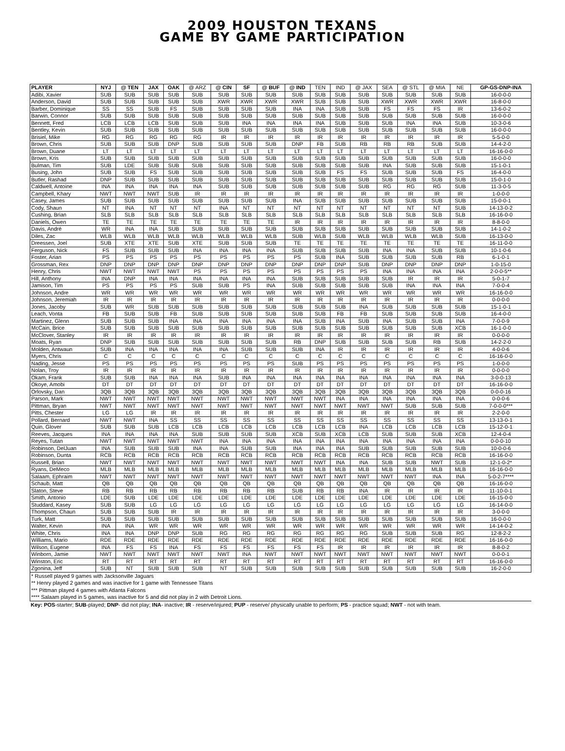2009 HOUSTON TEXANS
GAME BY GAME PARTICIPATION
| PLAYER | NYJ | @ TEN | JAX | OAK | @ ARZ | @ CIN | SF | @ BUF | @ IND | TEN | IND | @ JAX | SEA | @ STL | @ MIA | NE | GP-GS-DNP-INA |
| --- | --- | --- | --- | --- | --- | --- | --- | --- | --- | --- | --- | --- | --- | --- | --- | --- | --- |
| Adibi, Xavier | SUB | SUB | SUB | SUB | SUB | SUB | SUB | SUB | SUB | SUB | SUB | SUB | SUB | SUB | SUB | SUB | 16-0-0-0 |
| Anderson, David | SUB | SUB | SUB | SUB | SUB | XWR | XWR | XWR | XWR | SUB | SUB | SUB | XWR | XWR | XWR | XWR | 16-8-0-0 |
| Barber, Dominique | SS | SS | SUB | FS | SUB | SUB | SUB | SUB | INA | INA | SUB | SUB | FS | FS | FS | IR | 13-6-0-2 |
| Barwin, Connor | SUB | SUB | SUB | SUB | SUB | SUB | SUB | SUB | SUB | SUB | SUB | SUB | SUB | SUB | SUB | SUB | 16-0-0-0 |
| Bennett, Fred | LCB | LCB | LCB | SUB | SUB | SUB | INA | INA | INA | INA | SUB | SUB | SUB | INA | INA | SUB | 10-3-0-6 |
| Bentley, Kevin | SUB | SUB | SUB | SUB | SUB | SUB | SUB | SUB | SUB | SUB | SUB | SUB | SUB | SUB | SUB | SUB | 16-0-0-0 |
| Brisiel, Mike | RG | RG | RG | RG | RG | IR | IR | IR | IR | IR | IR | IR | IR | IR | IR | IR | 5-5-0-0 |
| Brown, Chris | SUB | SUB | SUB | DNP | SUB | SUB | SUB | SUB | DNP | FB | SUB | RB | RB | RB | SUB | SUB | 14-4-2-0 |
| Brown, Duane | LT | LT | LT | LT | LT | LT | LT | LT | LT | LT | LT | LT | LT | LT | LT | LT | 16-16-0-0 |
| Brown, Kris | SUB | SUB | SUB | SUB | SUB | SUB | SUB | SUB | SUB | SUB | SUB | SUB | SUB | SUB | SUB | SUB | 16-0-0-0 |
| Bulman, Tim | SUB | LDE | SUB | SUB | SUB | SUB | SUB | SUB | SUB | SUB | SUB | SUB | INA | SUB | SUB | SUB | 15-1-0-1 |
| Busing, John | SUB | SUB | FS | SUB | SUB | SUB | SUB | SUB | SUB | SUB | FS | FS | SUB | SUB | SUB | FS | 16-4-0-0 |
| Butler, Rashad | DNP | SUB | SUB | SUB | SUB | SUB | SUB | SUB | SUB | SUB | SUB | SUB | SUB | SUB | SUB | SUB | 15-0-1-0 |
| Caldwell, Antoine | INA | INA | INA | INA | INA | SUB | SUB | SUB | SUB | SUB | SUB | SUB | RG | RG | RG | SUB | 11-3-0-5 |
| Campbell, Khary | NWT | NWT | NWT | SUB | IR | IR | IR | IR | IR | IR | IR | IR | IR | IR | IR | IR | 1-0-0-0 |
| Casey, James | SUB | SUB | SUB | SUB | SUB | SUB | SUB | SUB | INA | SUB | SUB | SUB | SUB | SUB | SUB | SUB | 15-0-0-1 |
| Cody, Shaun | NT | INA | NT | NT | NT | INA | NT | NT | NT | NT | NT | NT | NT | NT | NT | SUB | 14-13-0-2 |
| Cushing, Brian | SLB | SLB | SLB | SLB | SLB | SLB | SLB | SLB | SLB | SLB | SLB | SLB | SLB | SLB | SLB | SLB | 16-16-0-0 |
| Daniels, Owen | TE | TE | TE | TE | TE | TE | TE | TE | IR | IR | IR | IR | IR | IR | IR | IR | 8-8-0-0 |
| Davis, André | WR | INA | INA | SUB | SUB | SUB | SUB | SUB | SUB | SUB | SUB | SUB | SUB | SUB | SUB | SUB | 14-1-0-2 |
| Diles, Zac | WLB | WLB | WLB | WLB | WLB | WLB | WLB | WLB | SUB | WLB | SUB | WLB | WLB | WLB | WLB | SUB | 16-13-0-0 |
| Dreessen, Joel | SUB | XTE | XTE | SUB | XTE | SUB | SUB | SUB | TE | TE | TE | TE | TE | TE | TE | TE | 16-11-0-0 |
| Ferguson, Nick | FS | SUB | SUB | SUB | INA | INA | INA | INA | SUB | SUB | SUB | SUB | INA | INA | SUB | SUB | 10-1-0-6 |
| Foster, Arian | PS | PS | PS | PS | PS | PS | PS | PS | PS | SUB | INA | SUB | SUB | SUB | SUB | RB | 6-1-0-1 |
| Grossman, Rex | DNP | DNP | DNP | DNP | DNP | DNP | DNP | DNP | DNP | DNP | DNP | SUB | DNP | DNP | DNP | DNP | 1-0-15-0 |
| Henry, Chris | NWT | NWT | NWT | NWT | PS | PS | PS | PS | PS | PS | PS | PS | INA | INA | INA | INA | 2-0-0-5** |
| Hill, Anthony | INA | DNP | INA | INA | INA | INA | INA | INA | SUB | SUB | SUB | SUB | SUB | IR | IR | IR | 5-0-1-7 |
| Jamison, Tim | PS | PS | PS | PS | SUB | SUB | PS | INA | SUB | SUB | SUB | SUB | SUB | INA | INA | INA | 7-0-0-4 |
| Johnson, Andre | WR | WR | WR | WR | WR | WR | WR | WR | WR | WR | WR | WR | WR | WR | WR | WR | 16-16-0-0 |
| Johnson, Jeremiah | IR | IR | IR | IR | IR | IR | IR | IR | IR | IR | IR | IR | IR | IR | IR | IR | 0-0-0-0 |
| Jones, Jacoby | SUB | WR | SUB | SUB | SUB | SUB | SUB | SUB | SUB | SUB | SUB | INA | SUB | SUB | SUB | SUB | 15-1-0-1 |
| Leach, Vonta | FB | SUB | SUB | FB | SUB | SUB | SUB | SUB | SUB | SUB | FB | FB | SUB | SUB | SUB | SUB | 16-4-0-0 |
| Martinez, Glenn | SUB | SUB | SUB | INA | INA | INA | INA | INA | INA | SUB | INA | SUB | INA | SUB | SUB | INA | 7-0-0-9 |
| McCain, Brice | SUB | SUB | SUB | SUB | SUB | SUB | SUB | SUB | SUB | SUB | SUB | SUB | SUB | SUB | SUB | XCB | 16-1-0-0 |
| McClover, Stanley | IR | IR | IR | IR | IR | IR | IR | IR | IR | IR | IR | IR | IR | IR | IR | IR | 0-0-0-0 |
| Moats, Ryan | DNP | SUB | SUB | SUB | SUB | SUB | SUB | SUB | RB | DNP | SUB | SUB | SUB | SUB | RB | SUB | 14-2-2-0 |
| Molden, Antwaun | SUB | INA | INA | INA | INA | INA | SUB | SUB | SUB | INA | IR | IR | IR | IR | IR | IR | 4-0-0-6 |
| Myers, Chris | C | C | C | C | C | C | C | C | C | C | C | C | C | C | C | C | 16-16-0-0 |
| Nading, Jesse | PS | PS | PS | PS | PS | PS | PS | PS | SUB | PS | PS | PS | PS | PS | PS | PS | 1-0-0-0 |
| Nolan, Troy | IR | IR | IR | IR | IR | IR | IR | IR | IR | IR | IR | IR | IR | IR | IR | IR | 0-0-0-0 |
| Okam, Frank | SUB | SUB | INA | INA | INA | SUB | INA | INA | INA | INA | INA | INA | INA | INA | INA | INA | 3-0-0-13 |
| Okoye, Amobi | DT | DT | DT | DT | DT | DT | DT | DT | DT | DT | DT | DT | DT | DT | DT | DT | 16-16-0-0 |
| Orlovsky, Dan | 3QB | 3QB | 3QB | 3QB | 3QB | 3QB | 3QB | 3QB | 3QB | 3QB | 3QB | 3QB | 3QB | 3QB | 3QB | 3QB | 0-0-0-16 |
| Parson, Mark | NWT | NWT | NWT | NWT | NWT | NWT | NWT | NWT | NWT | NWT | INA | INA | INA | INA | INA | INA | 0-0-0-6 |
| Pittman, Bryan | NWT | NWT | NWT | NWT | NWT | NWT | NWT | NWT | NWT | NWT | NWT | NWT | NWT | SUB | SUB | SUB | 7-0-0-0*** |
| Pitts, Chester | LG | LG | IR | IR | IR | IR | IR | IR | IR | IR | IR | IR | IR | IR | IR | IR | 2-2-0-0 |
| Pollard, Bernard | NWT | NWT | INA | SS | SS | SS | SS | SS | SS | SS | SS | SS | SS | SS | SS | SS | 13-13-0-1 |
| Quin, Glover | SUB | SUB | SUB | LCB | LCB | LCB | LCB | LCB | LCB | LCB | LCB | INA | LCB | LCB | LCB | LCB | 15-12-0-1 |
| Reeves, Jacques | INA | INA | INA | INA | SUB | SUB | SUB | SUB | XCB | SUB | XCB | LCB | SUB | SUB | SUB | XCB | 12-4-0-4 |
| Reyes, Tutan | NWT | NWT | NWT | NWT | NWT | INA | INA | INA | INA | INA | INA | INA | INA | INA | INA | INA | 0-0-0-10 |
| Robinson, DelJuan | INA | SUB | SUB | SUB | INA | INA | SUB | SUB | INA | INA | INA | SUB | SUB | SUB | SUB | SUB | 10-0-0-6 |
| Robinson, Dunta | RCB | RCB | RCB | RCB | RCB | RCB | RCB | RCB | RCB | RCB | RCB | RCB | RCB | RCB | RCB | RCB | 16-16-0-0 |
| Russell, Brian | NWT | NWT | NWT | NWT | NWT | NWT | NWT | NWT | NWT | NWT | INA | INA | SUB | SUB | NWT | SUB | 12-1-0-2* |
| Ryans, DeMeco | MLB | MLB | MLB | MLB | MLB | MLB | MLB | MLB | MLB | MLB | MLB | MLB | MLB | MLB | MLB | MLB | 16-16-0-0 |
| Salaam, Ephraim | NWT | NWT | NWT | NWT | NWT | NWT | NWT | NWT | NWT | NWT | NWT | NWT | NWT | NWT | INA | INA | 5-0-2-7**** |
| Schaub, Matt | QB | QB | QB | QB | QB | QB | QB | QB | QB | QB | QB | QB | QB | QB | QB | QB | 16-16-0-0 |
| Slaton, Steve | RB | RB | RB | RB | RB | RB | RB | RB | SUB | RB | RB | INA | IR | IR | IR | IR | 11-10-0-1 |
| Smith, Antonio | LDE | SUB | LDE | LDE | LDE | LDE | LDE | LDE | LDE | LDE | LDE | LDE | LDE | LDE | LDE | LDE | 16-15-0-0 |
| Studdard, Kasey | SUB | SUB | LG | LG | LG | LG | LG | LG | LG | LG | LG | LG | LG | LG | LG | LG | 16-14-0-0 |
| Thompson, Chaun | SUB | SUB | SUB | IR | IR | IR | IR | IR | IR | IR | IR | IR | IR | IR | IR | IR | 3-0-0-0 |
| Turk, Matt | SUB | SUB | SUB | SUB | SUB | SUB | SUB | SUB | SUB | SUB | SUB | SUB | SUB | SUB | SUB | SUB | 16-0-0-0 |
| Walter, Kevin | INA | INA | WR | WR | WR | WR | WR | WR | WR | WR | WR | WR | WR | WR | WR | WR | 14-14-0-2 |
| White, Chris | INA | INA | DNP | DNP | SUB | RG | RG | RG | RG | RG | RG | RG | SUB | SUB | SUB | RG | 12-8-2-2 |
| Williams, Mario | RDE | RDE | RDE | RDE | RDE | RDE | RDE | RDE | RDE | RDE | RDE | RDE | RDE | RDE | RDE | RDE | 16-16-0-0 |
| Wilson, Eugene | INA | FS | FS | INA | FS | FS | FS | FS | FS | FS | IR | IR | IR | IR | IR | IR | 8-8-0-2 |
| Winborn, Jamie | NWT | NWT | NWT | NWT | NWT | NWT | INA | NWT | NWT | NWT | NWT | NWT | NWT | NWT | NWT | NWT | 0-0-0-1 |
| Winston, Eric | RT | RT | RT | RT | RT | RT | RT | RT | RT | RT | RT | RT | RT | RT | RT | RT | 16-16-0-0 |
| Zgonina, Jeff | SUB | NT | SUB | SUB | SUB | NT | SUB | SUB | SUB | SUB | SUB | SUB | SUB | SUB | SUB | SUB | 16-2-0-0 |
* Russell played 9 games with Jacksonville Jaguars
** Henry played 2 games and was inactive for 1 game with Tennessee Titans
*** Pittman played 4 games with Atlanta Falcons
**** Salaam played in 5 games, was inactive for 5 and did not play in 2 with Detroit Lions.
Key: POS-starter; SUB-played; DNP- did not play; INA- inactive; IR - reserve/injured; PUP - reserve/ physically unable to perform; PS - practice squad; NWT - not with team.